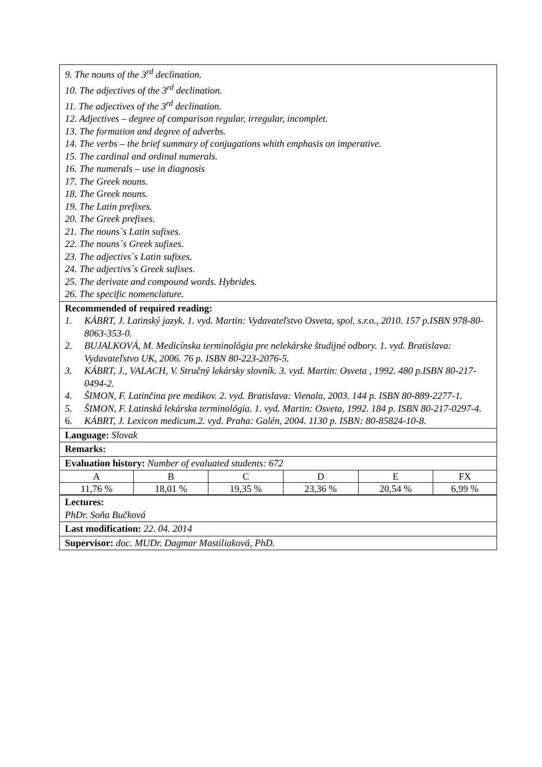9. The nouns of the 3<sup>rd</sup> declination.
10. The adjectives of the 3<sup>rd</sup> declination.
11. The adjectives of the 3<sup>rd</sup> declination.
12. Adjectives – degree of comparison regular, irregular, incomplet.
13. The formation and degree of adverbs.
14. The verbs – the brief summary of conjugations whith emphasis on imperative.
15. The cardinal and ordinal numerals.
16. The numerals – use in diagnosis
17. The Greek nouns.
18. The Greek nouns.
19. The Latin prefixes.
20. The Greek prefixes.
21. The nouns´s Latin sufixes.
22. The nouns´s Greek sufixes.
23. The adjectivs´s Latin sufixes.
24. The adjectivs´s Greek sufixes.
25. The derivate and compound words. Hybrides.
26. The specific nomenclature.
Recommended of required reading:
1. KÁBRT, J. Latinský jazyk. 1. vyd. Martin: Vydavateľstvo Osveta, spol. s.r.o., 2010. 157 p.ISBN 978-80-8063-353-0.
2. BUJALKOVÁ, M. Medicínska terminológia pre nelekárske študijné odbory. 1. vyd. Bratislava: Vydavateľstvo UK, 2006. 76 p. ISBN 80-223-2076-5.
3. KÁBRT, J., VALACH, V. Stručný lekársky slovník. 3. vyd. Martin: Osveta , 1992. 480 p.ISBN 80-217-0494-2.
4. ŠIMON, F. Latinčina pre medikov. 2. vyd. Bratislava: Vienala, 2003. 144 p. ISBN 80-889-2277-1.
5. ŠIMON, F. Latinská lekárska terminológia. 1. vyd. Martin: Osveta, 1992. 184 p. ISBN 80-217-0297-4.
6. KÁBRT, J. Lexicon medicum.2. vyd. Praha: Galén, 2004. 1130 p. ISBN: 80-85824-10-8.
Language: Slovak
Remarks:
Evaluation history: Number of evaluated students: 672
| A | B | C | D | E | FX |
| 11,76 % | 18,01 % | 19,35 % | 23,36 % | 20,54 % | 6,99 % |
Lectures:
PhDr. Soňa Bučková
Last modification: 22. 04. 2014
Supervisor: doc. MUDr. Dagmar Mastiliaková, PhD.